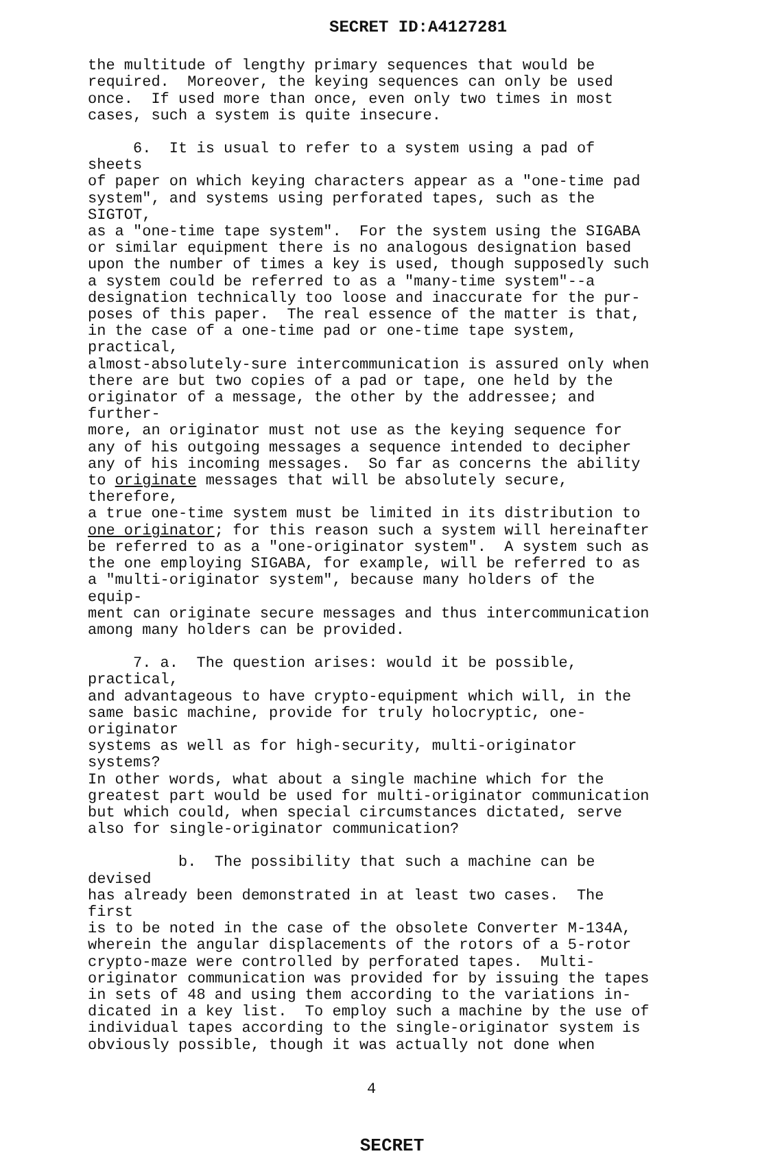SECRET ID:A4127281
the multitude of lengthy primary sequences that would be required. Moreover, the keying sequences can only be used once. If used more than once, even only two times in most cases, such a system is quite insecure.
6. It is usual to refer to a system using a pad of sheets of paper on which keying characters appear as a "one-time pad system", and systems using perforated tapes, such as the SIGTOT, as a "one-time tape system". For the system using the SIGABA or similar equipment there is no analogous designation based upon the number of times a key is used, though supposedly such a system could be referred to as a "many-time system"--a designation technically too loose and inaccurate for the pur- poses of this paper. The real essence of the matter is that, in the case of a one-time pad or one-time tape system, practical, almost-absolutely-sure intercommunication is assured only when there are but two copies of a pad or tape, one held by the originator of a message, the other by the addressee; and further- more, an originator must not use as the keying sequence for any of his outgoing messages a sequence intended to decipher any of his incoming messages. So far as concerns the ability to originate messages that will be absolutely secure, therefore, a true one-time system must be limited in its distribution to one originator; for this reason such a system will hereinafter be referred to as a "one-originator system". A system such as the one employing SIGABA, for example, will be referred to as a "multi-originator system", because many holders of the equip- ment can originate secure messages and thus intercommunication among many holders can be provided.
7. a. The question arises: would it be possible, practical, and advantageous to have crypto-equipment which will, in the same basic machine, provide for truly holocryptic, one-originator systems as well as for high-security, multi-originator systems? In other words, what about a single machine which for the greatest part would be used for multi-originator communication but which could, when special circumstances dictated, serve also for single-originator communication?
b. The possibility that such a machine can be devised has already been demonstrated in at least two cases. The first is to be noted in the case of the obsolete Converter M-134A, wherein the angular displacements of the rotors of a 5-rotor crypto-maze were controlled by perforated tapes. Multi- originator communication was provided for by issuing the tapes in sets of 48 and using them according to the variations in- dicated in a key list. To employ such a machine by the use of individual tapes according to the single-originator system is obviously possible, though it was actually not done when
4
SECRET